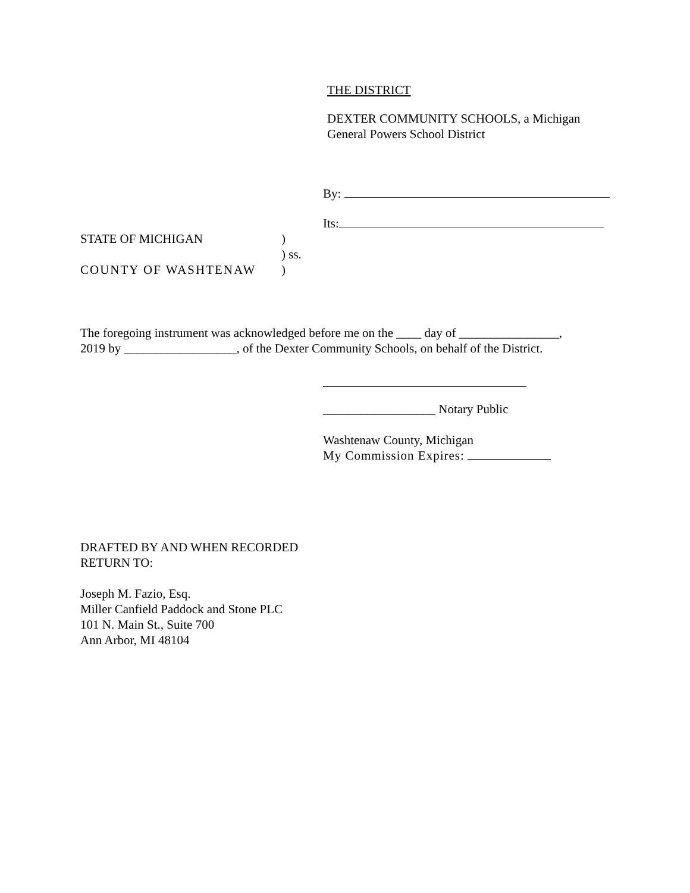THE DISTRICT
DEXTER COMMUNITY SCHOOLS, a Michigan
General Powers School District
By:
Its:
STATE OF MICHIGAN
COUNTY OF WASHTENAW
)
) ss.
)
The foregoing instrument was acknowledged before me on the ____ day of ________________,
2019 by __________________, of the Dexter Community Schools, on behalf of the District.
__________________ Notary Public
Washtenaw County, Michigan
My Commission Expires:
DRAFTED BY AND WHEN RECORDED
RETURN TO:
Joseph M. Fazio, Esq.
Miller Canfield Paddock and Stone PLC
101 N. Main St., Suite 700
Ann Arbor, MI 48104